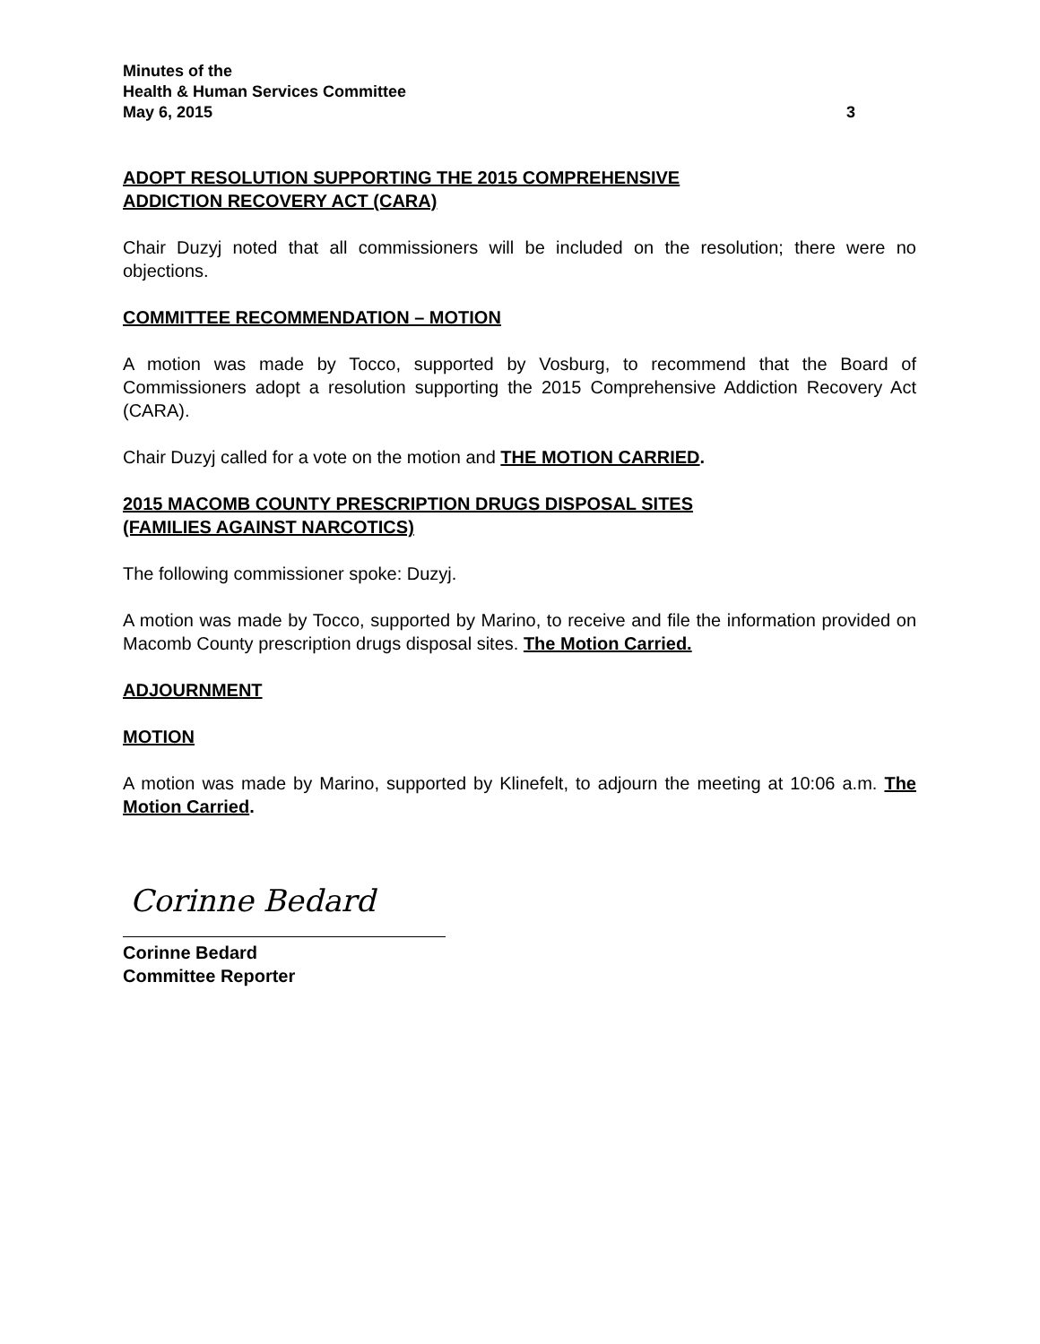Minutes of the
Health & Human Services Committee
May 6, 2015 3
ADOPT RESOLUTION SUPPORTING THE 2015 COMPREHENSIVE
ADDICTION RECOVERY ACT (CARA)
Chair Duzyj noted that all commissioners will be included on the resolution; there were no objections.
COMMITTEE RECOMMENDATION – MOTION
A motion was made by Tocco, supported by Vosburg, to recommend that the Board of Commissioners adopt a resolution supporting the 2015 Comprehensive Addiction Recovery Act (CARA).
Chair Duzyj called for a vote on the motion and THE MOTION CARRIED.
2015 MACOMB COUNTY PRESCRIPTION DRUGS DISPOSAL SITES
(FAMILIES AGAINST NARCOTICS)
The following commissioner spoke: Duzyj.
A motion was made by Tocco, supported by Marino, to receive and file the information provided on Macomb County prescription drugs disposal sites. The Motion Carried.
ADJOURNMENT
MOTION
A motion was made by Marino, supported by Klinefelt, to adjourn the meeting at 10:06 a.m. The Motion Carried.
Corinne Bedard
Corinne Bedard
Committee Reporter